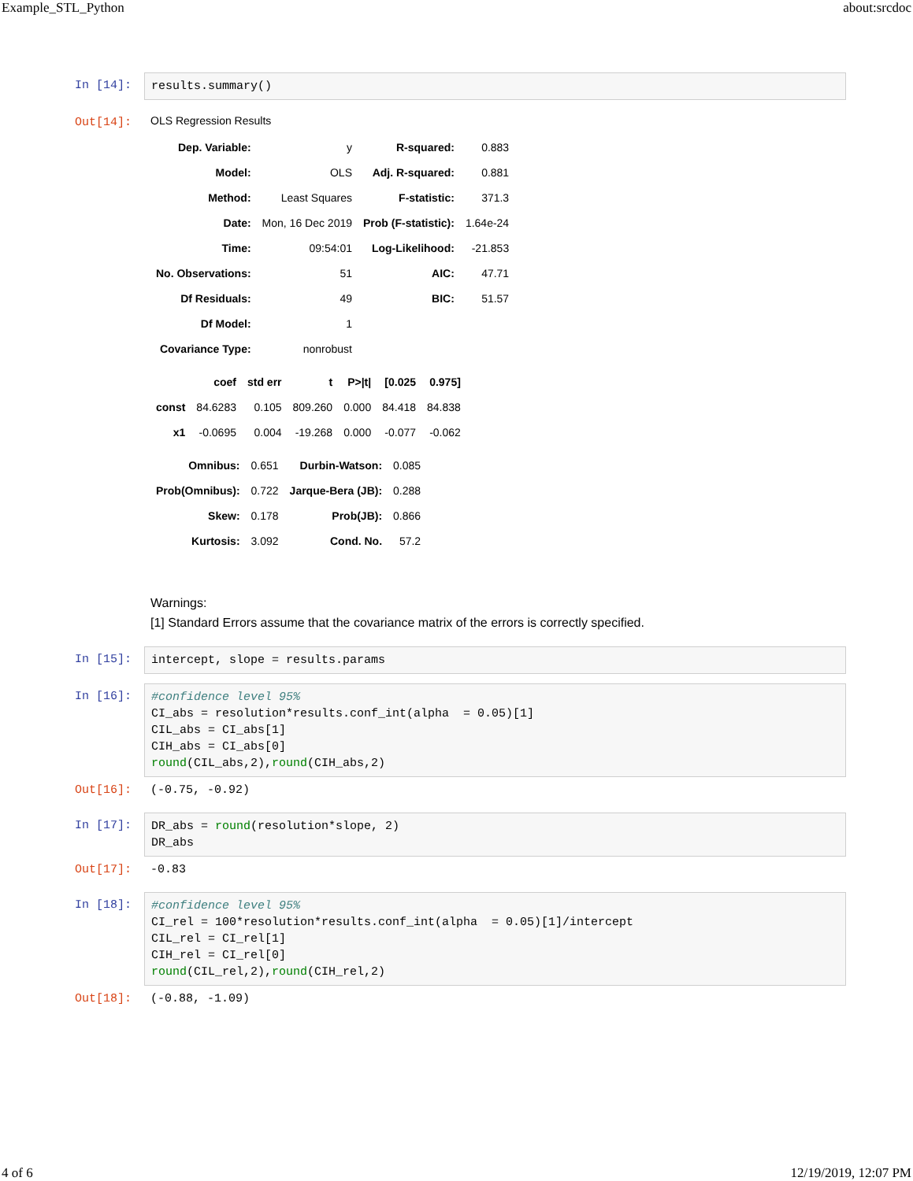Example_STL_Python about:srcdoc
In [14]:
results.summary()
Out[14]:
OLS Regression Results
| Dep. Variable: | y | R-squared: | 0.883 |
| Model: | OLS | Adj. R-squared: | 0.881 |
| Method: | Least Squares | F-statistic: | 371.3 |
| Date: | Mon, 16 Dec 2019 | Prob (F-statistic): | 1.64e-24 |
| Time: | 09:54:01 | Log-Likelihood: | -21.853 |
| No. Observations: | 51 | AIC: | 47.71 |
| Df Residuals: | 49 | BIC: | 51.57 |
| Df Model: | 1 | | |
| Covariance Type: | nonrobust | | |
| | coef | std err | t | P>/t/ | [0.025 | 0.975] |
| --- | --- | --- | --- | --- | --- | --- |
| const | 84.6283 | 0.105 | 809.260 | 0.000 | 84.418 | 84.838 |
| x1 | -0.0695 | 0.004 | -19.268 | 0.000 | -0.077 | -0.062 |
| Omnibus: | 0.651 | Durbin-Watson: | 0.085 |
| Prob(Omnibus): | 0.722 | Jarque-Bera (JB): | 0.288 |
| Skew: | 0.178 | Prob(JB): | 0.866 |
| Kurtosis: | 3.092 | Cond. No. | 57.2 |
Warnings:
[1] Standard Errors assume that the covariance matrix of the errors is correctly specified.
In [15]:
intercept, slope = results.params
In [16]:
#confidence level 95% CI_abs = resolution*results.conf_int(alpha = 0.05)[1] CIL_abs = CI_abs[1] CIH_abs = CI_abs[0] round(CIL_abs,2),round(CIH_abs,2)
Out[16]:
(-0.75, -0.92)
In [17]:
DR_abs = round(resolution*slope, 2) DR_abs
Out[17]:
-0.83
In [18]:
#confidence level 95% CI_rel = 100*resolution*results.conf_int(alpha = 0.05)[1]/intercept CIL_rel = CI_rel[1] CIH_rel = CI_rel[0] round(CIL_rel,2),round(CIH_rel,2)
Out[18]:
(-0.88, -1.09)
4 of 6 12/19/2019, 12:07 PM